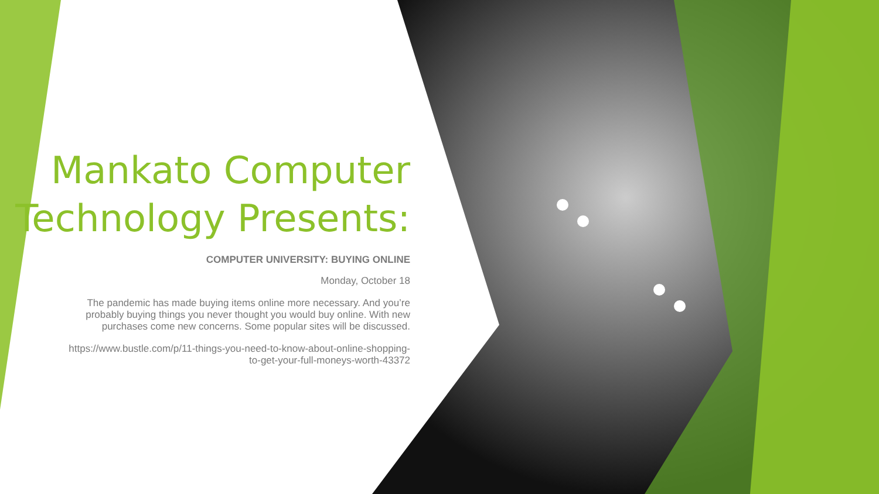Mankato Computer Technology Presents:
COMPUTER UNIVERSITY: BUYING ONLINE
Monday, October 18
The pandemic has made buying items online more necessary. And you’re probably buying things you never thought you would buy online. With new purchases come new concerns. Some popular sites will be discussed.
https://www.bustle.com/p/11-things-you-need-to-know-about-online-shopping-to-get-your-full-moneys-worth-43372